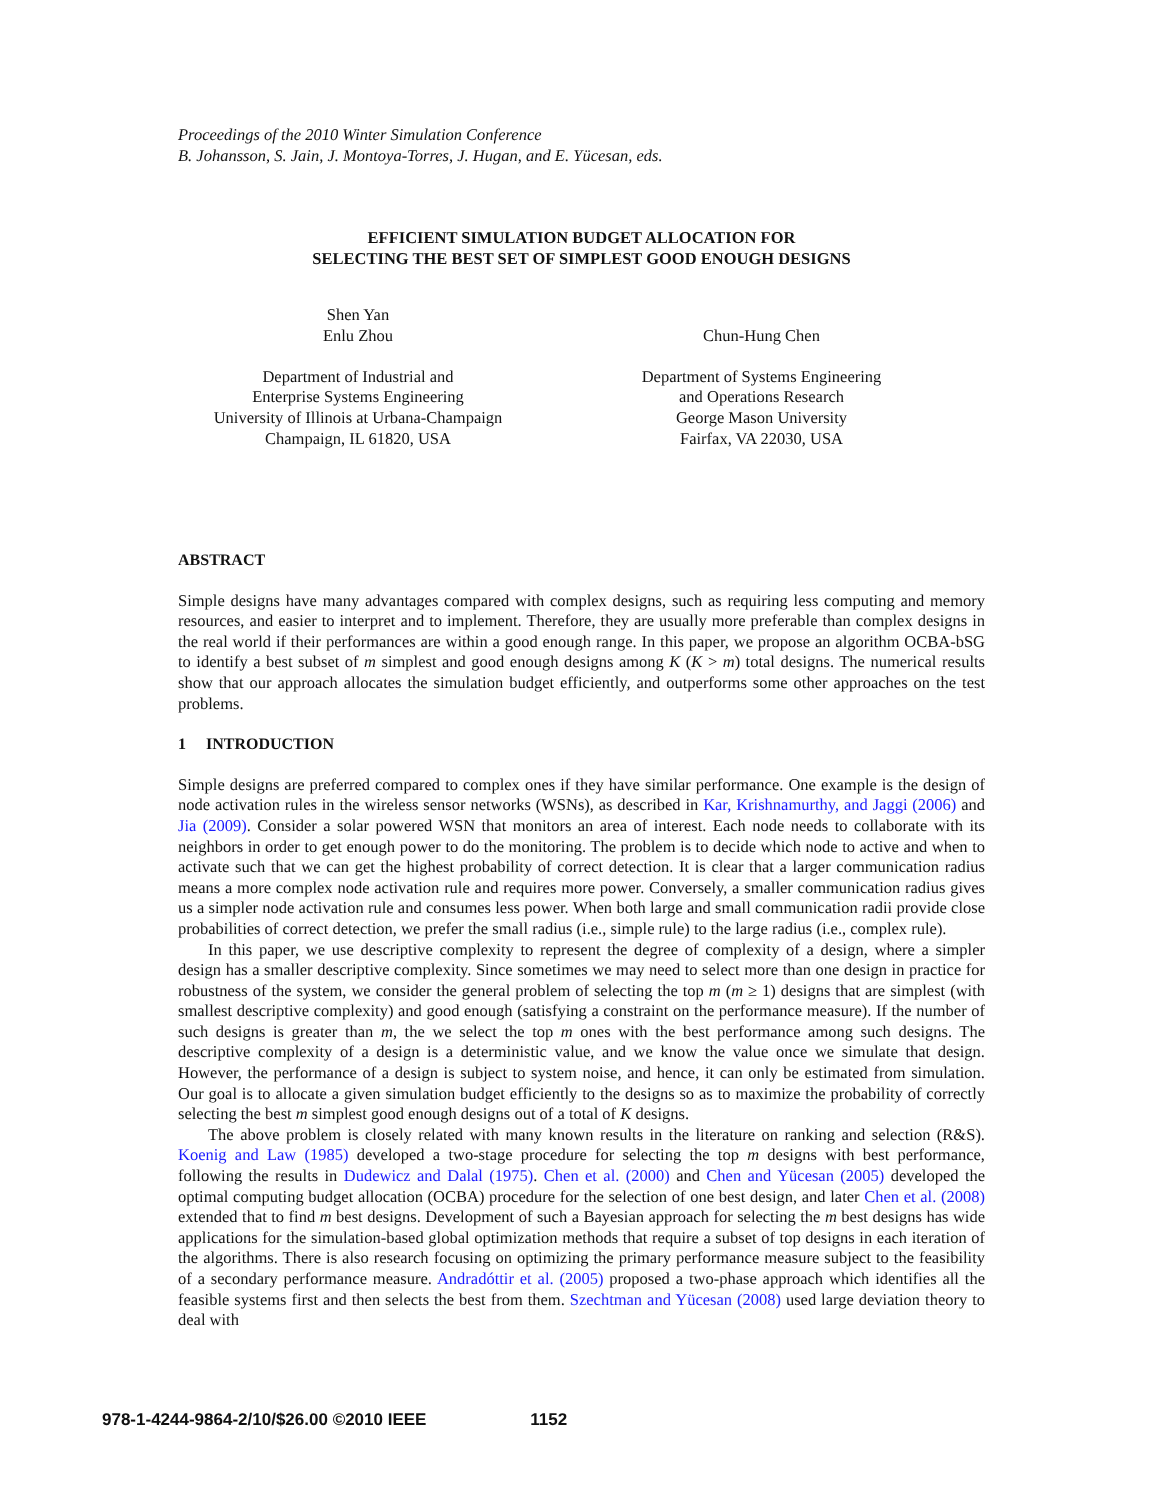Proceedings of the 2010 Winter Simulation Conference
B. Johansson, S. Jain, J. Montoya-Torres, J. Hugan, and E. Yücesan, eds.
EFFICIENT SIMULATION BUDGET ALLOCATION FOR
SELECTING THE BEST SET OF SIMPLEST GOOD ENOUGH DESIGNS
Shen Yan
Enlu Zhou
Department of Industrial and
Enterprise Systems Engineering
University of Illinois at Urbana-Champaign
Champaign, IL 61820, USA
Chun-Hung Chen
Department of Systems Engineering
and Operations Research
George Mason University
Fairfax, VA 22030, USA
ABSTRACT
Simple designs have many advantages compared with complex designs, such as requiring less computing and memory resources, and easier to interpret and to implement. Therefore, they are usually more preferable than complex designs in the real world if their performances are within a good enough range. In this paper, we propose an algorithm OCBA-bSG to identify a best subset of m simplest and good enough designs among K (K > m) total designs. The numerical results show that our approach allocates the simulation budget efficiently, and outperforms some other approaches on the test problems.
1 INTRODUCTION
Simple designs are preferred compared to complex ones if they have similar performance. One example is the design of node activation rules in the wireless sensor networks (WSNs), as described in Kar, Krishnamurthy, and Jaggi (2006) and Jia (2009). Consider a solar powered WSN that monitors an area of interest. Each node needs to collaborate with its neighbors in order to get enough power to do the monitoring. The problem is to decide which node to active and when to activate such that we can get the highest probability of correct detection. It is clear that a larger communication radius means a more complex node activation rule and requires more power. Conversely, a smaller communication radius gives us a simpler node activation rule and consumes less power. When both large and small communication radii provide close probabilities of correct detection, we prefer the small radius (i.e., simple rule) to the large radius (i.e., complex rule).
In this paper, we use descriptive complexity to represent the degree of complexity of a design, where a simpler design has a smaller descriptive complexity. Since sometimes we may need to select more than one design in practice for robustness of the system, we consider the general problem of selecting the top m (m ≥ 1) designs that are simplest (with smallest descriptive complexity) and good enough (satisfying a constraint on the performance measure). If the number of such designs is greater than m, the we select the top m ones with the best performance among such designs. The descriptive complexity of a design is a deterministic value, and we know the value once we simulate that design. However, the performance of a design is subject to system noise, and hence, it can only be estimated from simulation. Our goal is to allocate a given simulation budget efficiently to the designs so as to maximize the probability of correctly selecting the best m simplest good enough designs out of a total of K designs.
The above problem is closely related with many known results in the literature on ranking and selection (R&S). Koenig and Law (1985) developed a two-stage procedure for selecting the top m designs with best performance, following the results in Dudewicz and Dalal (1975). Chen et al. (2000) and Chen and Yücesan (2005) developed the optimal computing budget allocation (OCBA) procedure for the selection of one best design, and later Chen et al. (2008) extended that to find m best designs. Development of such a Bayesian approach for selecting the m best designs has wide applications for the simulation-based global optimization methods that require a subset of top designs in each iteration of the algorithms. There is also research focusing on optimizing the primary performance measure subject to the feasibility of a secondary performance measure. Andradóttir et al. (2005) proposed a two-phase approach which identifies all the feasible systems first and then selects the best from them. Szechtman and Yücesan (2008) used large deviation theory to deal with
978-1-4244-9864-2/10/$26.00 ©2010 IEEE 1152